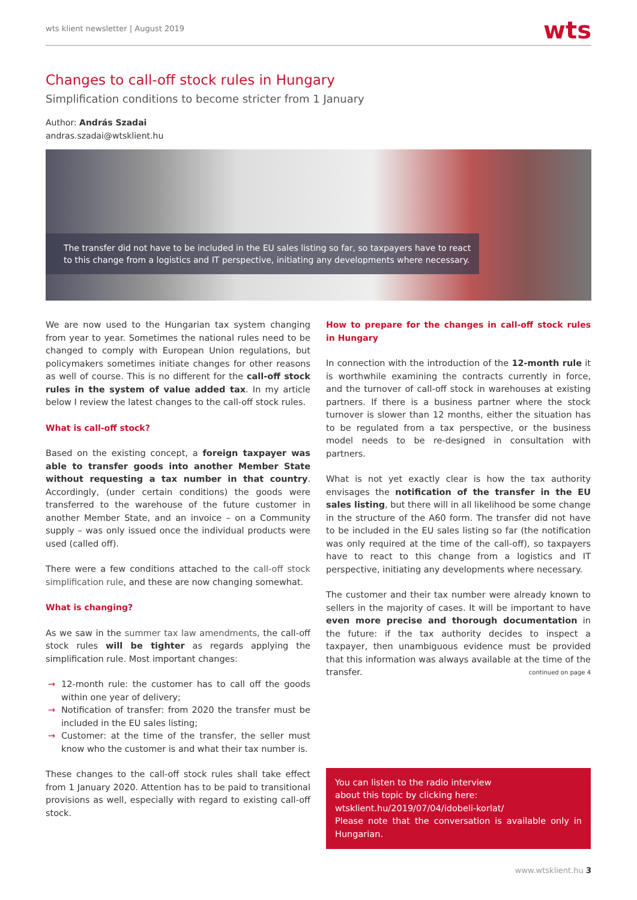wts klient newsletter | August 2019
wts
Changes to call-off stock rules in Hungary
Simplification conditions to become stricter from 1 January
Author: András Szadai
andras.szadai@wtsklient.hu
The transfer did not have to be included in the EU sales listing so far, so taxpayers have to react to this change from a logistics and IT perspective, initiating any developments where necessary.
We are now used to the Hungarian tax system changing from year to year. Sometimes the national rules need to be changed to comply with European Union regulations, but policymakers sometimes initiate changes for other reasons as well of course. This is no different for the call-off stock rules in the system of value added tax. In my article below I review the latest changes to the call-off stock rules.
What is call-off stock?
Based on the existing concept, a foreign taxpayer was able to transfer goods into another Member State without requesting a tax number in that country. Accordingly, (under certain conditions) the goods were transferred to the warehouse of the future customer in another Member State, and an invoice – on a Community supply – was only issued once the individual products were used (called off).
There were a few conditions attached to the call-off stock simplification rule, and these are now changing somewhat.
What is changing?
As we saw in the summer tax law amendments, the call-off stock rules will be tighter as regards applying the simplification rule. Most important changes:
→ 12-month rule: the customer has to call off the goods within one year of delivery;
→ Notification of transfer: from 2020 the transfer must be included in the EU sales listing;
→ Customer: at the time of the transfer, the seller must know who the customer is and what their tax number is.
These changes to the call-off stock rules shall take effect from 1 January 2020. Attention has to be paid to transitional provisions as well, especially with regard to existing call-off stock.
How to prepare for the changes in call-off stock rules in Hungary
In connection with the introduction of the 12-month rule it is worthwhile examining the contracts currently in force, and the turnover of call-off stock in warehouses at existing partners. If there is a business partner where the stock turnover is slower than 12 months, either the situation has to be regulated from a tax perspective, or the business model needs to be re-designed in consultation with partners.
What is not yet exactly clear is how the tax authority envisages the notification of the transfer in the EU sales listing, but there will in all likelihood be some change in the structure of the A60 form. The transfer did not have to be included in the EU sales listing so far (the notification was only required at the time of the call-off), so taxpayers have to react to this change from a logistics and IT perspective, initiating any developments where necessary.
The customer and their tax number were already known to sellers in the majority of cases. It will be important to have even more precise and thorough documentation in the future: if the tax authority decides to inspect a taxpayer, then unambiguous evidence must be provided that this information was always available at the time of the transfer. continued on page 4
You can listen to the radio interview
about this topic by clicking here:
wtsklient.hu/2019/07/04/idobeli-korlat/
Please note that the conversation is available only in Hungarian.
www.wtsklient.hu 3